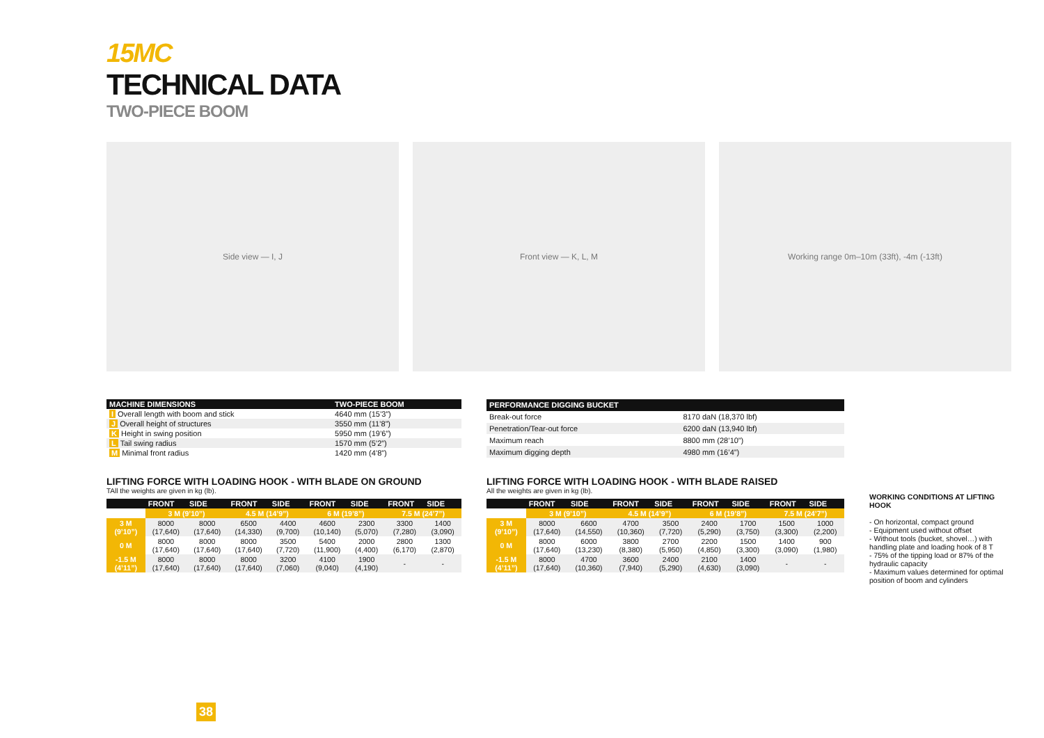15MC
TECHNICAL DATA
TWO-PIECE BOOM
Side view — I, J Front view — K, L, M Working range 0m–10m (33ft), -4m (-13ft)
| MACHINE DIMENSIONS | TWO-PIECE BOOM |
| --- | --- |
| I Overall length with boom and stick | 4640 mm (15’3”) |
| J Overall height of structures | 3550 mm (11’8”) |
| K Height in swing position | 5950 mm (19’6”) |
| L Tail swing radius | 1570 mm (5’2”) |
| M Minimal front radius | 1420 mm (4’8”) |
| PERFORMANCE DIGGING BUCKET | |
| --- | --- |
| Break-out force | 8170 daN (18,370 lbf) |
| Penetration/Tear-out force | 6200 daN (13,940 lbf) |
| Maximum reach | 8800 mm (28’10”) |
| Maximum digging depth | 4980 mm (16’4”) |
LIFTING FORCE WITH LOADING HOOK - WITH BLADE ON GROUND
TAll the weights are given in kg (lb).
| | FRONT | SIDE | FRONT | SIDE | FRONT | SIDE | FRONT | SIDE |
| --- | --- | --- | --- | --- | --- | --- | --- | --- |
| | 3 M (9’10”) | | 4.5 M (14’9”) | | 6 M (19’8”) | | 7.5 M (24’7”) | |
| 3 M (9’10”) | 8000 (17,640) | 8000 (17,640) | 6500 (14,330) | 4400 (9,700) | 4600 (10,140) | 2300 (5,070) | 3300 (7,280) | 1400 (3,090) |
| 0 M | 8000 (17,640) | 8000 (17,640) | 8000 (17,640) | 3500 (7,720) | 5400 (11,900) | 2000 (4,400) | 2800 (6,170) | 1300 (2,870) |
| -1.5 M (4’11”) | 8000 (17,640) | 8000 (17,640) | 8000 (17,640) | 3200 (7,060) | 4100 (9,040) | 1900 (4,190) | - | - |
LIFTING FORCE WITH LOADING HOOK - WITH BLADE RAISED
All the weights are given in kg (lb).
| | FRONT | SIDE | FRONT | SIDE | FRONT | SIDE | FRONT | SIDE |
| --- | --- | --- | --- | --- | --- | --- | --- | --- |
| | 3 M (9’10”) | | 4.5 M (14’9”) | | 6 M (19’8”) | | 7.5 M (24’7”) | |
| 3 M (9’10”) | 8000 (17,640) | 6600 (14,550) | 4700 (10,360) | 3500 (7,720) | 2400 (5,290) | 1700 (3,750) | 1500 (3,300) | 1000 (2,200) |
| 0 M | 8000 (17,640) | 6000 (13,230) | 3800 (8,380) | 2700 (5,950) | 2200 (4,850) | 1500 (3,300) | 1400 (3,090) | 900 (1,980) |
| -1.5 M (4’11”) | 8000 (17,640) | 4700 (10,360) | 3600 (7,940) | 2400 (5,290) | 2100 (4,630) | 1400 (3,090) | - | - |
WORKING CONDITIONS AT LIFTING HOOK
- On horizontal, compact ground
- Equipment used without offset
- Without tools (bucket, shovel…) with handling plate and loading hook of 8 T
- 75% of the tipping load or 87% of the hydraulic capacity
- Maximum values determined for optimal position of boom and cylinders
38